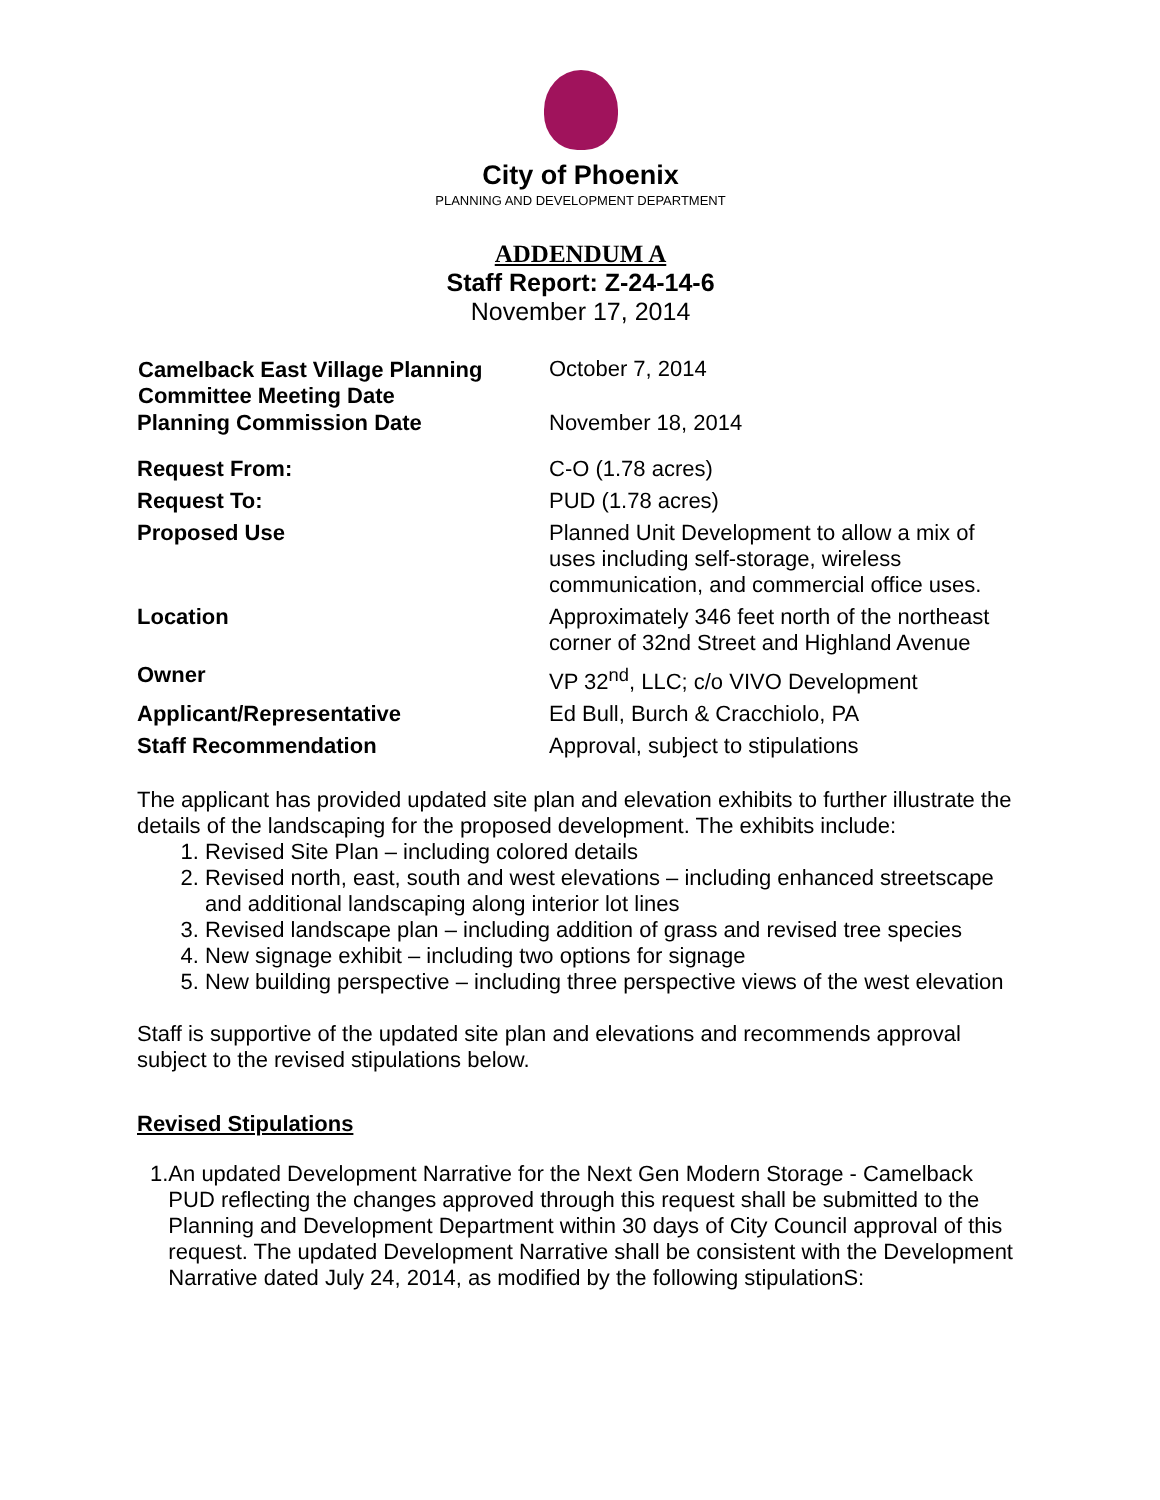City of Phoenix
PLANNING AND DEVELOPMENT DEPARTMENT
ADDENDUM A
Staff Report: Z-24-14-6
November 17, 2014
| Camelback East Village Planning Committee Meeting Date | October 7, 2014 |
| Planning Commission Date | November 18, 2014 |
| Request From: | C-O (1.78 acres) |
| Request To: | PUD (1.78 acres) |
| Proposed Use | Planned Unit Development to allow a mix of uses including self-storage, wireless communication, and commercial office uses. |
| Location | Approximately 346 feet north of the northeast corner of 32nd Street and Highland Avenue |
| Owner | VP 32<sup>nd</sup>, LLC; c/o VIVO Development |
| Applicant/Representative | Ed Bull, Burch & Cracchiolo, PA |
| Staff Recommendation | Approval, subject to stipulations |
The applicant has provided updated site plan and elevation exhibits to further illustrate the details of the landscaping for the proposed development. The exhibits include:
1. Revised Site Plan – including colored details
2. Revised north, east, south and west elevations – including enhanced streetscape and additional landscaping along interior lot lines
3. Revised landscape plan – including addition of grass and revised tree species
4. New signage exhibit – including two options for signage
5. New building perspective – including three perspective views of the west elevation
Staff is supportive of the updated site plan and elevations and recommends approval subject to the revised stipulations below.
Revised Stipulations
1. An updated Development Narrative for the Next Gen Modern Storage - Camelback PUD reflecting the changes approved through this request shall be submitted to the Planning and Development Department within 30 days of City Council approval of this request. The updated Development Narrative shall be consistent with the Development Narrative dated July 24, 2014, as modified by the following stipulationS: